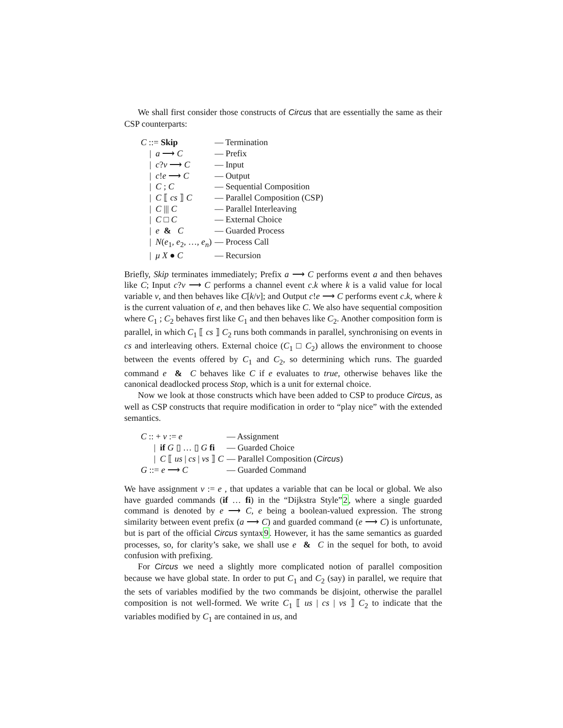We shall first consider those constructs of Circus that are essentially the same as their CSP counterparts:
| C ::= Skip | — Termination |
| / a ⟶ C | — Prefix |
| / c ? v ⟶ C | — Input |
| / c ! e ⟶ C | — Output |
| / C ; C | — Sequential Composition |
| / C ⟦ cs ⟧ C | — Parallel Composition (CSP) |
| / C /// C | — Parallel Interleaving |
| / C □ C | — External Choice |
| / e & C | — Guarded Process |
| / N ( e<sub>1</sub>, e<sub>2</sub>, …, e<sub>n</sub> ) | — Process Call |
| / μ X ● C | — Recursion |
Briefly, Skip terminates immediately; Prefix a ⟶ C performs event a and then behaves like C; Input c?v ⟶ C performs a channel event c.k where k is a valid value for local variable v, and then behaves like C[k/v]; and Output c!e ⟶ C performs event c.k, where k is the current valuation of e, and then behaves like C. We also have sequential composition where C<sub>1</sub> ; C<sub>2</sub> behaves first like C<sub>1</sub> and then behaves like C<sub>2</sub>. Another composition form is parallel, in which C<sub>1</sub> ⟦ cs ⟧ C<sub>2</sub> runs both commands in parallel, synchronising on events in cs and interleaving others. External choice (C<sub>1</sub> □ C<sub>2</sub>) allows the environment to choose between the events offered by C<sub>1</sub> and C<sub>2</sub>, so determining which runs. The guarded command e & C behaves like C if e evaluates to true, otherwise behaves like the canonical deadlocked process Stop, which is a unit for external choice.
Now we look at those constructs which have been added to CSP to produce Circus, as well as CSP constructs that require modification in order to “play nice” with the extended semantics.
| C :: + v := e | — Assignment |
| / if G ▯ … ▯ G fi | — Guarded Choice |
| / C ⟦ us / cs / vs ⟧ C | — Parallel Composition ( Circus ) |
| G ::= e ⟶ C | — Guarded Command |
We have assignment v := e , that updates a variable that can be local or global. We also have guarded commands (if … fi) in the “Dijkstra Style”2, where a single guarded command is denoted by e ⟶ C, e being a boolean-valued expression. The strong similarity between event prefix (a ⟶ C) and guarded command (e ⟶ C) is unfortunate, but is part of the official Circus syntax9. However, it has the same semantics as guarded processes, so, for clarity’s sake, we shall use e & C in the sequel for both, to avoid confusion with prefixing.
For Circus we need a slightly more complicated notion of parallel composition because we have global state. In order to put C<sub>1</sub> and C<sub>2</sub> (say) in parallel, we require that the sets of variables modified by the two commands be disjoint, otherwise the parallel composition is not well-formed. We write C<sub>1</sub> ⟦ us | cs | vs ⟧ C<sub>2</sub> to indicate that the variables modified by C<sub>1</sub> are contained in us, and